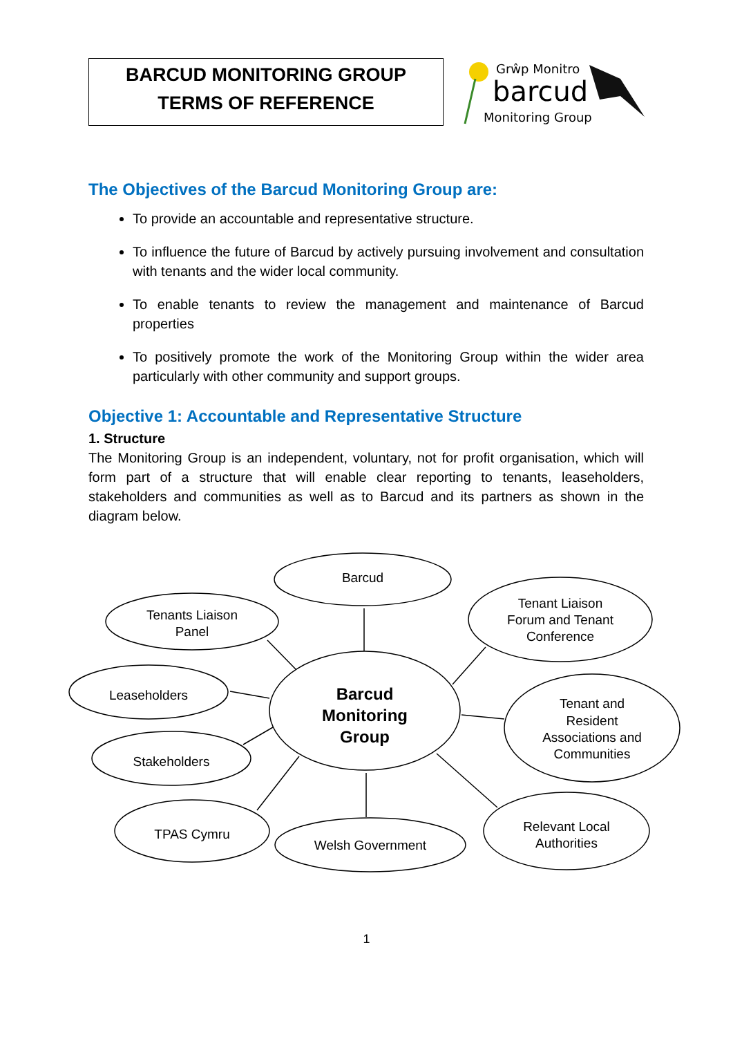BARCUD MONITORING GROUP
TERMS OF REFERENCE
Grŵp Monitro
barcud
Monitoring Group
The Objectives of the Barcud Monitoring Group are:
To provide an accountable and representative structure.
To influence the future of Barcud by actively pursuing involvement and consultation with tenants and the wider local community.
To enable tenants to review the management and maintenance of Barcud properties
To positively promote the work of the Monitoring Group within the wider area particularly with other community and support groups.
Objective 1: Accountable and Representative Structure
1. Structure
The Monitoring Group is an independent, voluntary, not for profit organisation, which will form part of a structure that will enable clear reporting to tenants, leaseholders, stakeholders and communities as well as to Barcud and its partners as shown in the diagram below.
Barcud
Tenants Liaison
Panel
Tenant Liaison
Forum and Tenant
Conference
Leaseholders
Barcud
Monitoring
Group
Tenant and
Resident
Associations and
Communities
Stakeholders
TPAS Cymru
Welsh Government
Relevant Local
Authorities
1